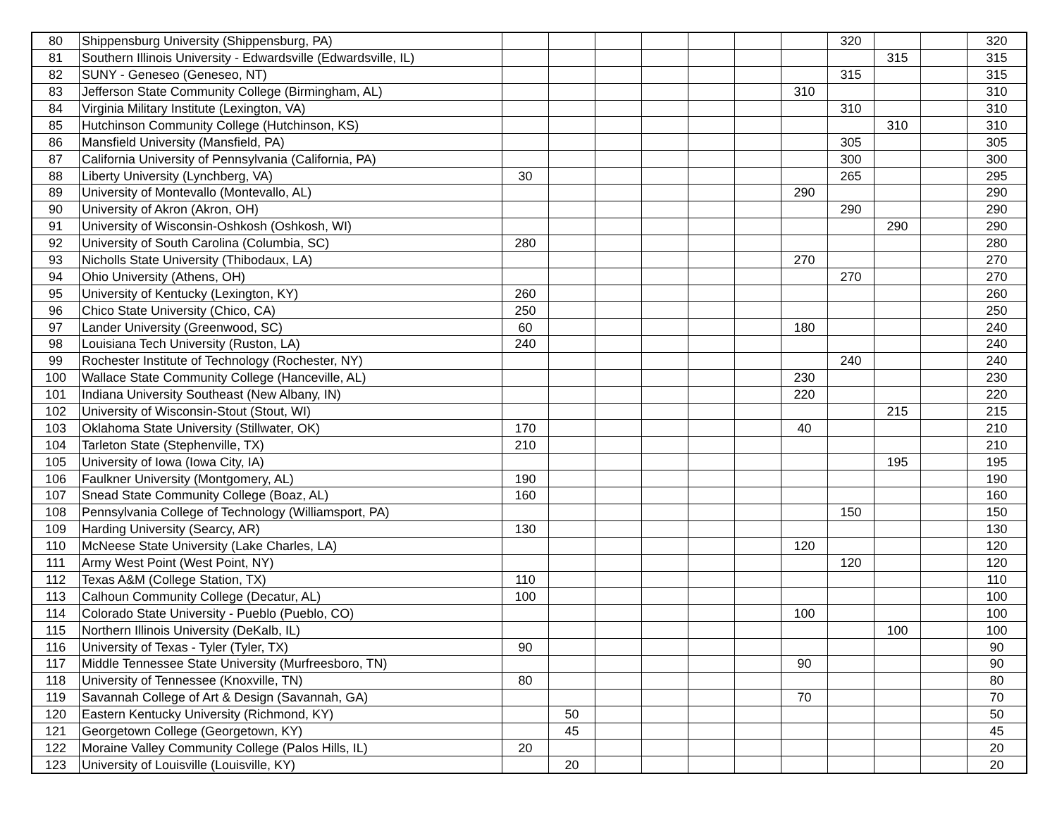| 80 | Shippensburg University (Shippensburg, PA) | | | | | | | | 320 | | | 320 |
| 81 | Southern Illinois University - Edwardsville (Edwardsville, IL) | | | | | | | | | 315 | | 315 |
| 82 | SUNY - Geneseo (Geneseo, NT) | | | | | | | | 315 | | | 315 |
| 83 | Jefferson State Community College (Birmingham, AL) | | | | | | | 310 | | | | 310 |
| 84 | Virginia Military Institute (Lexington, VA) | | | | | | | | 310 | | | 310 |
| 85 | Hutchinson Community College (Hutchinson, KS) | | | | | | | | | 310 | | 310 |
| 86 | Mansfield University (Mansfield, PA) | | | | | | | | 305 | | | 305 |
| 87 | California University of Pennsylvania (California, PA) | | | | | | | | 300 | | | 300 |
| 88 | Liberty University (Lynchberg, VA) | 30 | | | | | | | 265 | | | 295 |
| 89 | University of Montevallo (Montevallo, AL) | | | | | | | 290 | | | | 290 |
| 90 | University of Akron (Akron, OH) | | | | | | | | 290 | | | 290 |
| 91 | University of Wisconsin-Oshkosh (Oshkosh, WI) | | | | | | | | | 290 | | 290 |
| 92 | University of South Carolina (Columbia, SC) | 280 | | | | | | | | | | 280 |
| 93 | Nicholls State University (Thibodaux, LA) | | | | | | | 270 | | | | 270 |
| 94 | Ohio University (Athens, OH) | | | | | | | | 270 | | | 270 |
| 95 | University of Kentucky (Lexington, KY) | 260 | | | | | | | | | | 260 |
| 96 | Chico State University (Chico, CA) | 250 | | | | | | | | | | 250 |
| 97 | Lander University (Greenwood, SC) | 60 | | | | | | 180 | | | | 240 |
| 98 | Louisiana Tech University (Ruston, LA) | 240 | | | | | | | | | | 240 |
| 99 | Rochester Institute of Technology (Rochester, NY) | | | | | | | | 240 | | | 240 |
| 100 | Wallace State Community College (Hanceville, AL) | | | | | | | 230 | | | | 230 |
| 101 | Indiana University Southeast (New Albany, IN) | | | | | | | 220 | | | | 220 |
| 102 | University of Wisconsin-Stout (Stout, WI) | | | | | | | | | 215 | | 215 |
| 103 | Oklahoma State University (Stillwater, OK) | 170 | | | | | | 40 | | | | 210 |
| 104 | Tarleton State (Stephenville, TX) | 210 | | | | | | | | | | 210 |
| 105 | University of Iowa (Iowa City, IA) | | | | | | | | | 195 | | 195 |
| 106 | Faulkner University (Montgomery, AL) | 190 | | | | | | | | | | 190 |
| 107 | Snead State Community College (Boaz, AL) | 160 | | | | | | | | | | 160 |
| 108 | Pennsylvania College of Technology (Williamsport, PA) | | | | | | | | 150 | | | 150 |
| 109 | Harding University (Searcy, AR) | 130 | | | | | | | | | | 130 |
| 110 | McNeese State University (Lake Charles, LA) | | | | | | | 120 | | | | 120 |
| 111 | Army West Point (West Point, NY) | | | | | | | | 120 | | | 120 |
| 112 | Texas A&M (College Station, TX) | 110 | | | | | | | | | | 110 |
| 113 | Calhoun Community College (Decatur, AL) | 100 | | | | | | | | | | 100 |
| 114 | Colorado State University - Pueblo (Pueblo, CO) | | | | | | | 100 | | | | 100 |
| 115 | Northern Illinois University (DeKalb, IL) | | | | | | | | | 100 | | 100 |
| 116 | University of Texas - Tyler (Tyler, TX) | 90 | | | | | | | | | | 90 |
| 117 | Middle Tennessee State University (Murfreesboro, TN) | | | | | | | 90 | | | | 90 |
| 118 | University of Tennessee (Knoxville, TN) | 80 | | | | | | | | | | 80 |
| 119 | Savannah College of Art & Design (Savannah, GA) | | | | | | | 70 | | | | 70 |
| 120 | Eastern Kentucky University (Richmond, KY) | | 50 | | | | | | | | | 50 |
| 121 | Georgetown College (Georgetown, KY) | | 45 | | | | | | | | | 45 |
| 122 | Moraine Valley Community College (Palos Hills, IL) | 20 | | | | | | | | | | 20 |
| 123 | University of Louisville (Louisville, KY) | | 20 | | | | | | | | | 20 |